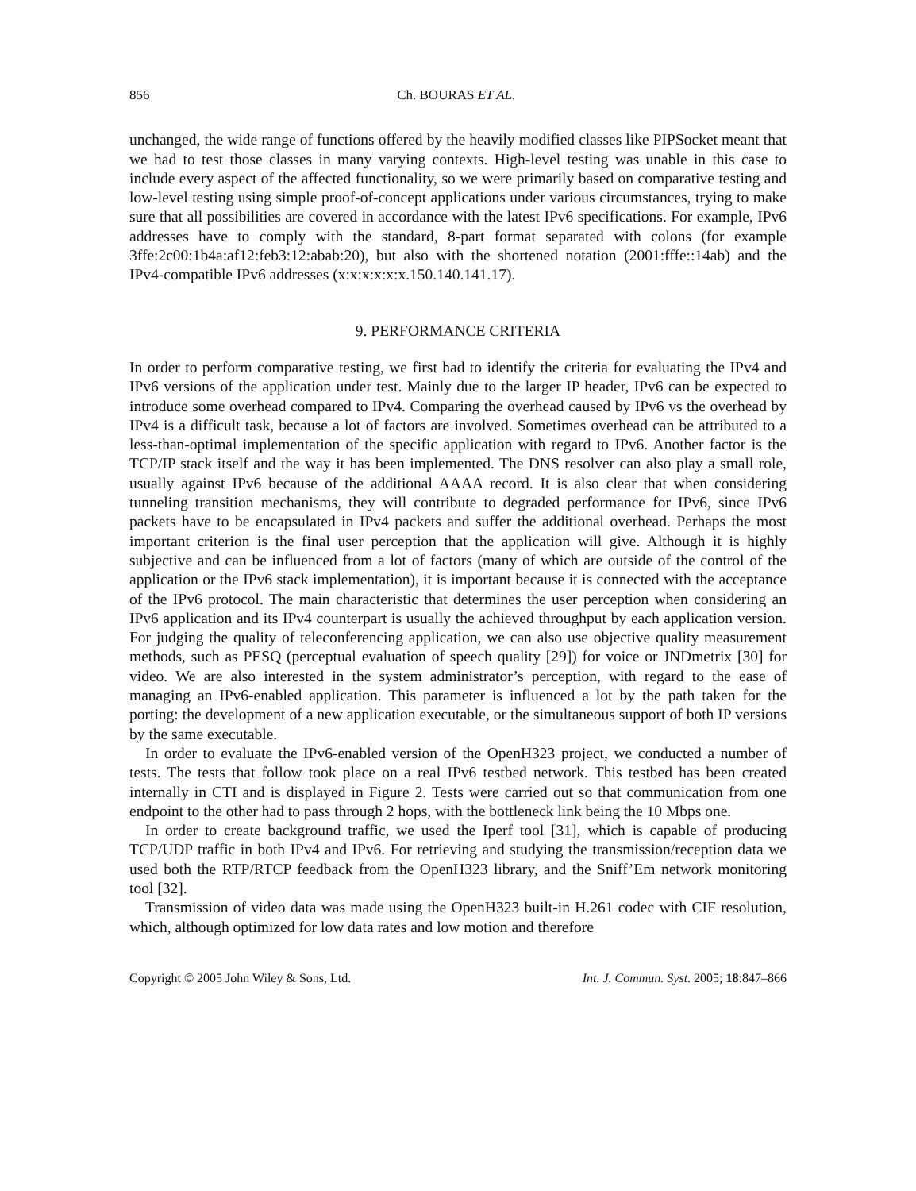856 Ch. BOURAS ET AL.
unchanged, the wide range of functions offered by the heavily modified classes like PIPSocket meant that we had to test those classes in many varying contexts. High-level testing was unable in this case to include every aspect of the affected functionality, so we were primarily based on comparative testing and low-level testing using simple proof-of-concept applications under various circumstances, trying to make sure that all possibilities are covered in accordance with the latest IPv6 specifications. For example, IPv6 addresses have to comply with the standard, 8-part format separated with colons (for example 3ffe:2c00:1b4a:af12:feb3:12:abab:20), but also with the shortened notation (2001:fffe::14ab) and the IPv4-compatible IPv6 addresses (x:x:x:x:x:x.150.140.141.17).
9. PERFORMANCE CRITERIA
In order to perform comparative testing, we first had to identify the criteria for evaluating the IPv4 and IPv6 versions of the application under test. Mainly due to the larger IP header, IPv6 can be expected to introduce some overhead compared to IPv4. Comparing the overhead caused by IPv6 vs the overhead by IPv4 is a difficult task, because a lot of factors are involved. Sometimes overhead can be attributed to a less-than-optimal implementation of the specific application with regard to IPv6. Another factor is the TCP/IP stack itself and the way it has been implemented. The DNS resolver can also play a small role, usually against IPv6 because of the additional AAAA record. It is also clear that when considering tunneling transition mechanisms, they will contribute to degraded performance for IPv6, since IPv6 packets have to be encapsulated in IPv4 packets and suffer the additional overhead. Perhaps the most important criterion is the final user perception that the application will give. Although it is highly subjective and can be influenced from a lot of factors (many of which are outside of the control of the application or the IPv6 stack implementation), it is important because it is connected with the acceptance of the IPv6 protocol. The main characteristic that determines the user perception when considering an IPv6 application and its IPv4 counterpart is usually the achieved throughput by each application version. For judging the quality of teleconferencing application, we can also use objective quality measurement methods, such as PESQ (perceptual evaluation of speech quality [29]) for voice or JNDmetrix [30] for video. We are also interested in the system administrator’s perception, with regard to the ease of managing an IPv6-enabled application. This parameter is influenced a lot by the path taken for the porting: the development of a new application executable, or the simultaneous support of both IP versions by the same executable.
In order to evaluate the IPv6-enabled version of the OpenH323 project, we conducted a number of tests. The tests that follow took place on a real IPv6 testbed network. This testbed has been created internally in CTI and is displayed in Figure 2. Tests were carried out so that communication from one endpoint to the other had to pass through 2 hops, with the bottleneck link being the 10 Mbps one.
In order to create background traffic, we used the Iperf tool [31], which is capable of producing TCP/UDP traffic in both IPv4 and IPv6. For retrieving and studying the transmission/reception data we used both the RTP/RTCP feedback from the OpenH323 library, and the Sniff’Em network monitoring tool [32].
Transmission of video data was made using the OpenH323 built-in H.261 codec with CIF resolution, which, although optimized for low data rates and low motion and therefore
Copyright © 2005 John Wiley & Sons, Ltd. Int. J. Commun. Syst. 2005; 18:847–866